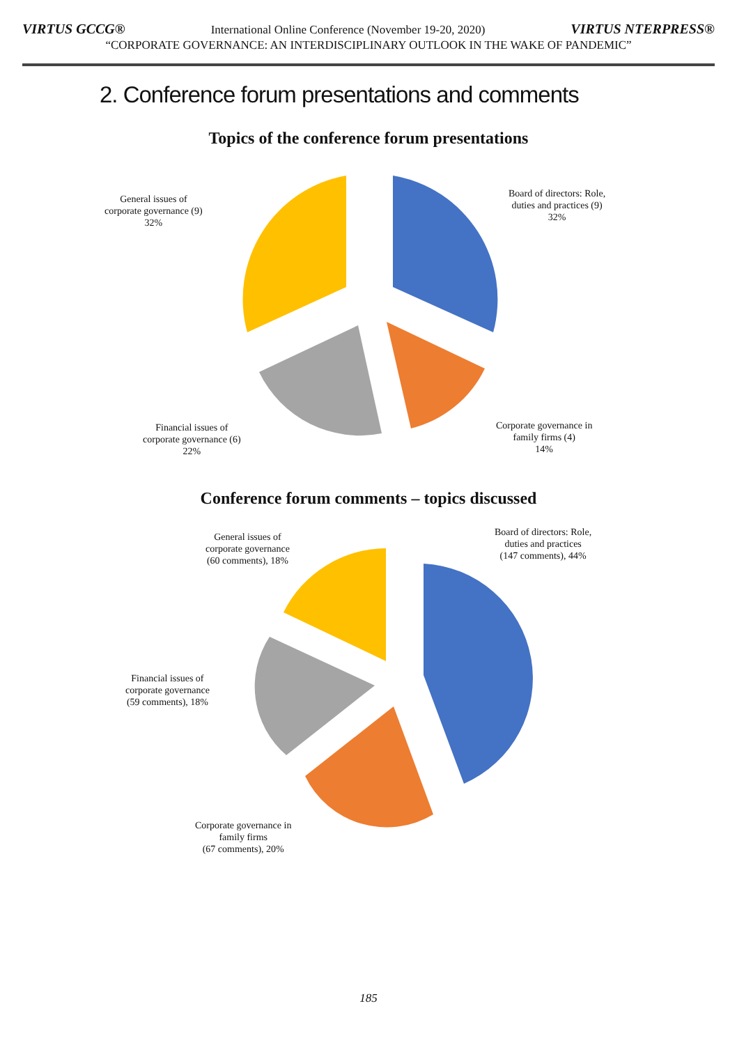VIRTUS GCCG® International Online Conference (November 19-20, 2020) VIRTUS NTERPRESS®
“CORPORATE GOVERNANCE: AN INTERDISCIPLINARY OUTLOOK IN THE WAKE OF PANDEMIC”
2. Conference forum presentations and comments
Topics of the conference forum presentations
General issues of
corporate governance (9)
32%
Board of directors: Role,
duties and practices (9)
32%
Financial issues of
corporate governance (6)
22%
Corporate governance in
family firms (4)
14%
Conference forum comments – topics discussed
General issues of
corporate governance
(60 comments), 18%
Board of directors: Role,
duties and practices
(147 comments), 44%
Financial issues of
corporate governance
(59 comments), 18%
Corporate governance in
family firms
(67 comments), 20%
185